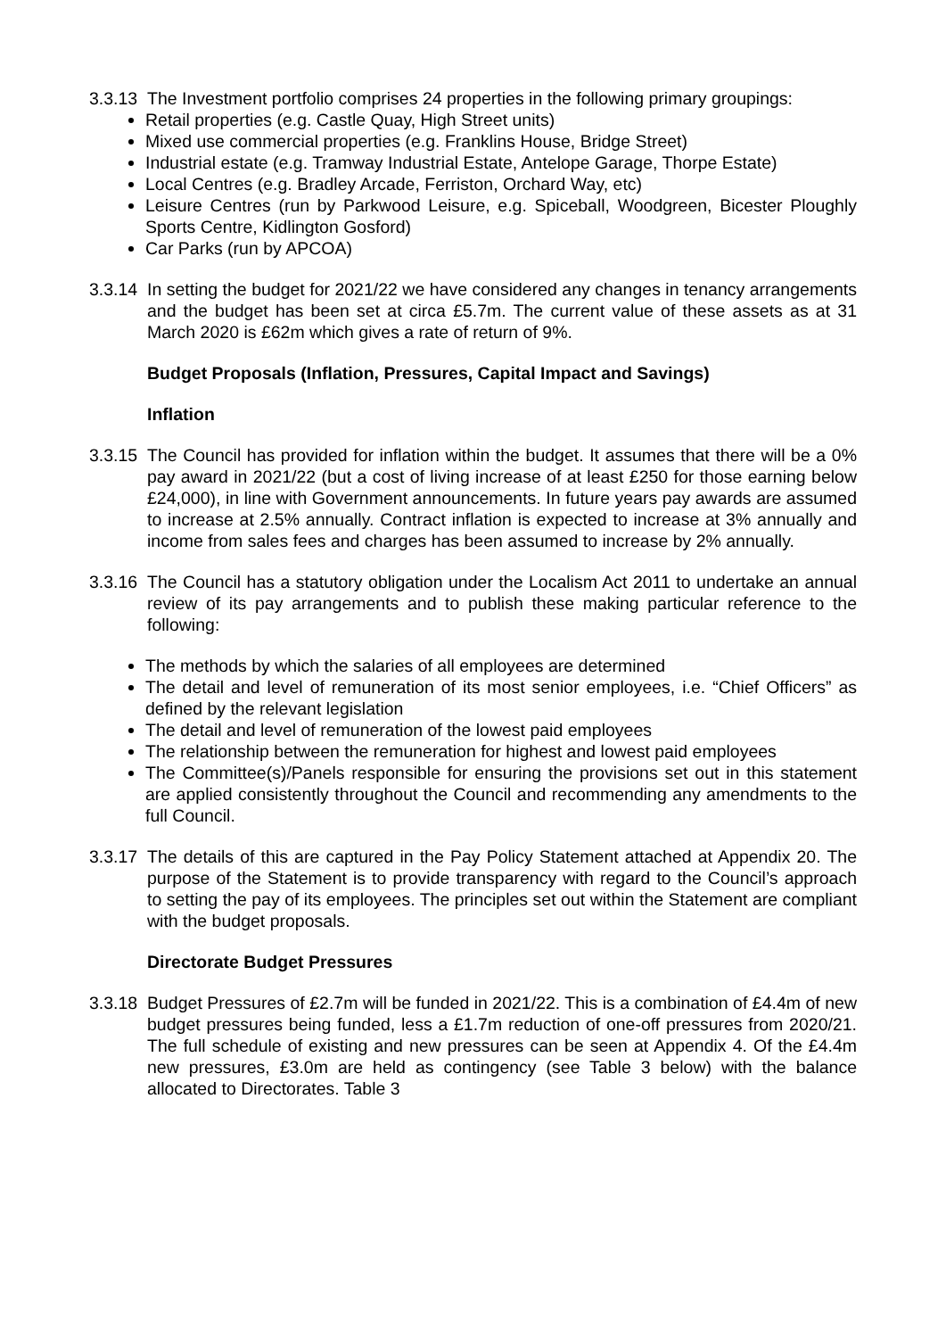3.3.13
The Investment portfolio comprises 24 properties in the following primary groupings:
Retail properties (e.g. Castle Quay, High Street units)
Mixed use commercial properties (e.g. Franklins House, Bridge Street)
Industrial estate (e.g. Tramway Industrial Estate, Antelope Garage, Thorpe Estate)
Local Centres (e.g. Bradley Arcade, Ferriston, Orchard Way, etc)
Leisure Centres (run by Parkwood Leisure, e.g. Spiceball, Woodgreen, Bicester Ploughly Sports Centre, Kidlington Gosford)
Car Parks (run by APCOA)
3.3.14
In setting the budget for 2021/22 we have considered any changes in tenancy arrangements and the budget has been set at circa £5.7m. The current value of these assets as at 31 March 2020 is £62m which gives a rate of return of 9%.
Budget Proposals (Inflation, Pressures, Capital Impact and Savings)
Inflation
3.3.15
The Council has provided for inflation within the budget. It assumes that there will be a 0% pay award in 2021/22 (but a cost of living increase of at least £250 for those earning below £24,000), in line with Government announcements. In future years pay awards are assumed to increase at 2.5% annually. Contract inflation is expected to increase at 3% annually and income from sales fees and charges has been assumed to increase by 2% annually.
3.3.16
The Council has a statutory obligation under the Localism Act 2011 to undertake an annual review of its pay arrangements and to publish these making particular reference to the following:
The methods by which the salaries of all employees are determined
The detail and level of remuneration of its most senior employees, i.e. “Chief Officers” as defined by the relevant legislation
The detail and level of remuneration of the lowest paid employees
The relationship between the remuneration for highest and lowest paid employees
The Committee(s)/Panels responsible for ensuring the provisions set out in this statement are applied consistently throughout the Council and recommending any amendments to the full Council.
3.3.17
The details of this are captured in the Pay Policy Statement attached at Appendix 20. The purpose of the Statement is to provide transparency with regard to the Council’s approach to setting the pay of its employees. The principles set out within the Statement are compliant with the budget proposals.
Directorate Budget Pressures
3.3.18
Budget Pressures of £2.7m will be funded in 2021/22. This is a combination of £4.4m of new budget pressures being funded, less a £1.7m reduction of one-off pressures from 2020/21. The full schedule of existing and new pressures can be seen at Appendix 4. Of the £4.4m new pressures, £3.0m are held as contingency (see Table 3 below) with the balance allocated to Directorates. Table 3